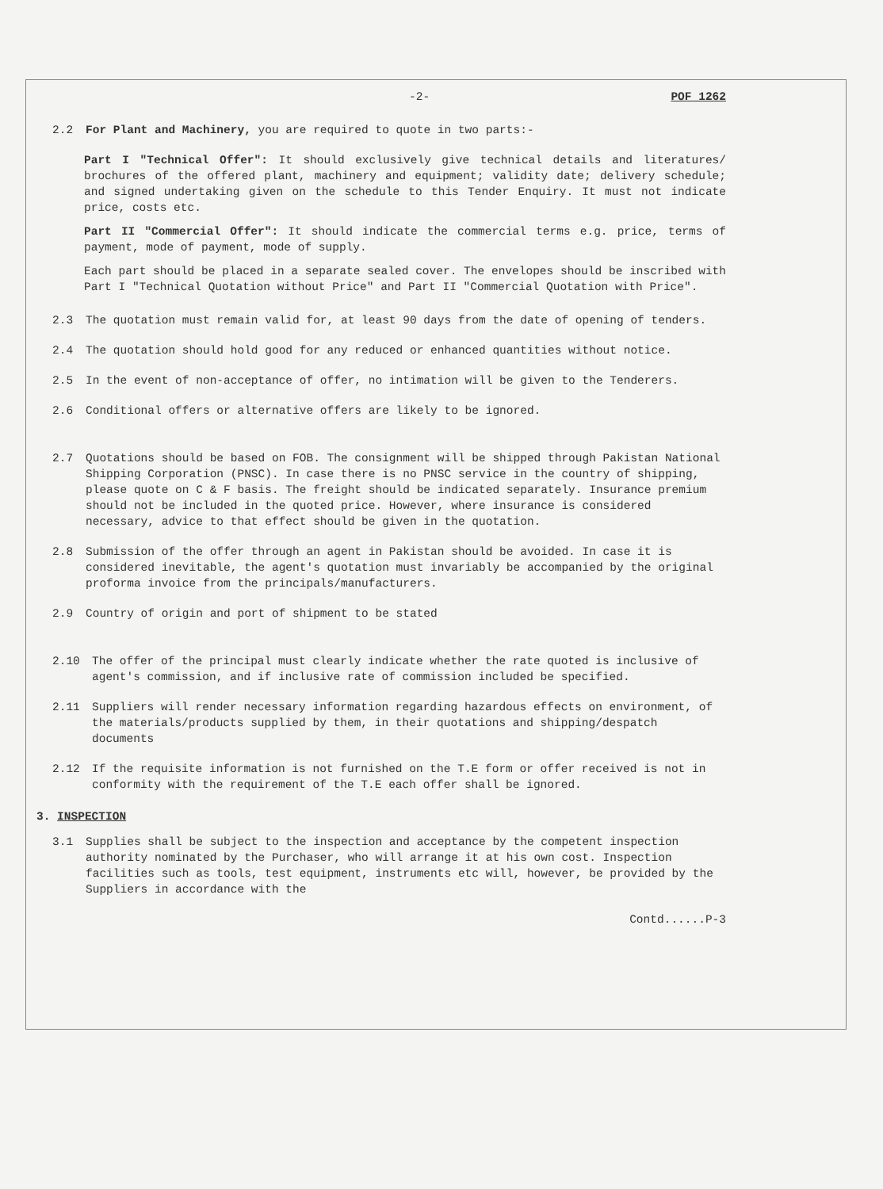-2- POF 1262
2.2 For Plant and Machinery, you are required to quote in two parts:-
Part I "Technical Offer": It should exclusively give technical details and literatures/ brochures of the offered plant, machinery and equipment; validity date; delivery schedule; and signed undertaking given on the schedule to this Tender Enquiry. It must not indicate price, costs etc.
Part II "Commercial Offer": It should indicate the commercial terms e.g. price, terms of payment, mode of payment, mode of supply.
Each part should be placed in a separate sealed cover. The envelopes should be inscribed with Part I "Technical Quotation without Price" and Part II "Commercial Quotation with Price".
2.3 The quotation must remain valid for, at least 90 days from the date of opening of tenders.
2.4 The quotation should hold good for any reduced or enhanced quantities without notice.
2.5 In the event of non-acceptance of offer, no intimation will be given to the Tenderers.
2.6 Conditional offers or alternative offers are likely to be ignored.
2.7 Quotations should be based on FOB. The consignment will be shipped through Pakistan National Shipping Corporation (PNSC). In case there is no PNSC service in the country of shipping, please quote on C & F basis. The freight should be indicated separately. Insurance premium should not be included in the quoted price. However, where insurance is considered necessary, advice to that effect should be given in the quotation.
2.8 Submission of the offer through an agent in Pakistan should be avoided. In case it is considered inevitable, the agent's quotation must invariably be accompanied by the original proforma invoice from the principals/manufacturers.
2.9 Country of origin and port of shipment to be stated
2.10 The offer of the principal must clearly indicate whether the rate quoted is inclusive of agent's commission, and if inclusive rate of commission included be specified.
2.11 Suppliers will render necessary information regarding hazardous effects on environment, of the materials/products supplied by them, in their quotations and shipping/despatch documents
2.12 If the requisite information is not furnished on the T.E form or offer received is not in conformity with the requirement of the T.E each offer shall be ignored.
3. INSPECTION
3.1 Supplies shall be subject to the inspection and acceptance by the competent inspection authority nominated by the Purchaser, who will arrange it at his own cost. Inspection facilities such as tools, test equipment, instruments etc will, however, be provided by the Suppliers in accordance with the
Contd......P-3